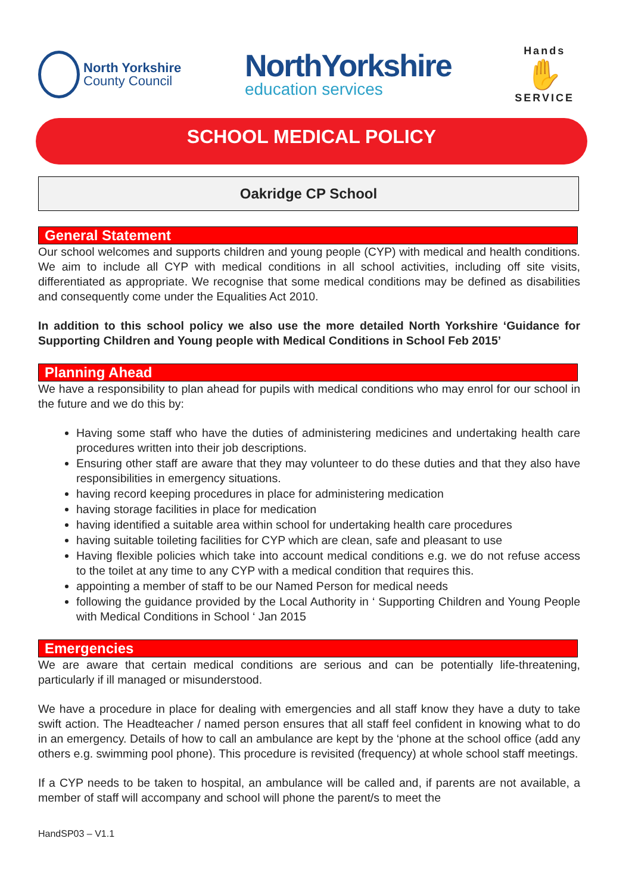North Yorkshire
County Council
NorthYorkshire
education services
Hands
✋
SERVICE
SCHOOL MEDICAL POLICY
Oakridge CP School
General Statement
Our school welcomes and supports children and young people (CYP) with medical and health conditions. We aim to include all CYP with medical conditions in all school activities, including off site visits, differentiated as appropriate. We recognise that some medical conditions may be defined as disabilities and consequently come under the Equalities Act 2010.
In addition to this school policy we also use the more detailed North Yorkshire ‘Guidance for Supporting Children and Young people with Medical Conditions in School Feb 2015’
Planning Ahead
We have a responsibility to plan ahead for pupils with medical conditions who may enrol for our school in the future and we do this by:
Having some staff who have the duties of administering medicines and undertaking health care procedures written into their job descriptions.
Ensuring other staff are aware that they may volunteer to do these duties and that they also have responsibilities in emergency situations.
having record keeping procedures in place for administering medication
having storage facilities in place for medication
having identified a suitable area within school for undertaking health care procedures
having suitable toileting facilities for CYP which are clean, safe and pleasant to use
Having flexible policies which take into account medical conditions e.g. we do not refuse access to the toilet at any time to any CYP with a medical condition that requires this.
appointing a member of staff to be our Named Person for medical needs
following the guidance provided by the Local Authority in ‘ Supporting Children and Young People with Medical Conditions in School ‘ Jan 2015
Emergencies
We are aware that certain medical conditions are serious and can be potentially life-threatening, particularly if ill managed or misunderstood.
We have a procedure in place for dealing with emergencies and all staff know they have a duty to take swift action. The Headteacher / named person ensures that all staff feel confident in knowing what to do in an emergency. Details of how to call an ambulance are kept by the ‘phone at the school office (add any others e.g. swimming pool phone). This procedure is revisited (frequency) at whole school staff meetings.
If a CYP needs to be taken to hospital, an ambulance will be called and, if parents are not available, a member of staff will accompany and school will phone the parent/s to meet the
HandSP03 – V1.1